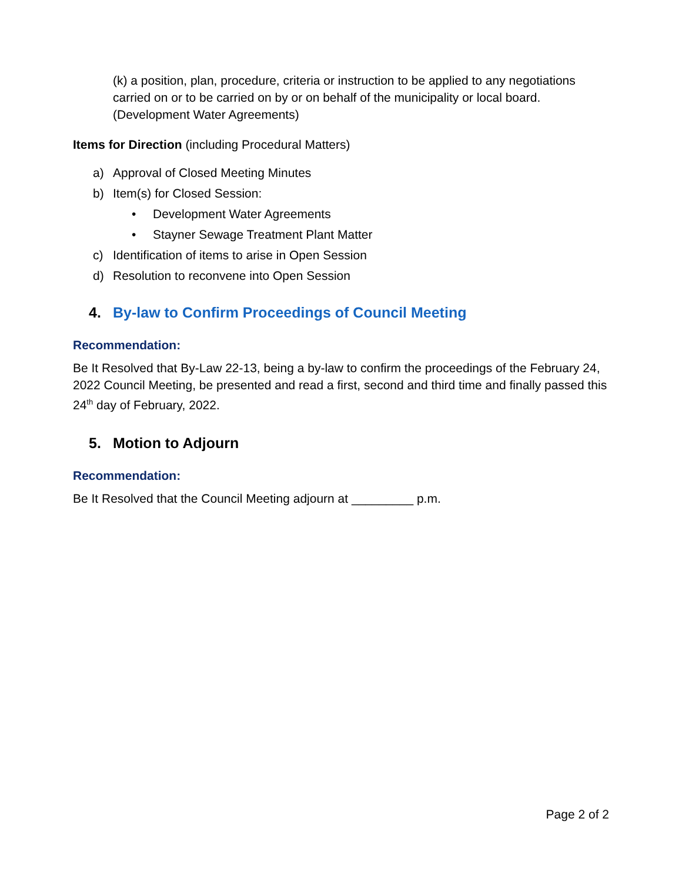(k) a position, plan, procedure, criteria or instruction to be applied to any negotiations carried on or to be carried on by or on behalf of the municipality or local board. (Development Water Agreements)
Items for Direction (including Procedural Matters)
a) Approval of Closed Meeting Minutes
b) Item(s) for Closed Session:
• Development Water Agreements
• Stayner Sewage Treatment Plant Matter
c) Identification of items to arise in Open Session
d) Resolution to reconvene into Open Session
4. By-law to Confirm Proceedings of Council Meeting
Recommendation:
Be It Resolved that By-Law 22-13, being a by-law to confirm the proceedings of the February 24, 2022 Council Meeting, be presented and read a first, second and third time and finally passed this 24<sup>th</sup> day of February, 2022.
5. Motion to Adjourn
Recommendation:
Be It Resolved that the Council Meeting adjourn at _________ p.m.
Page 2 of 2